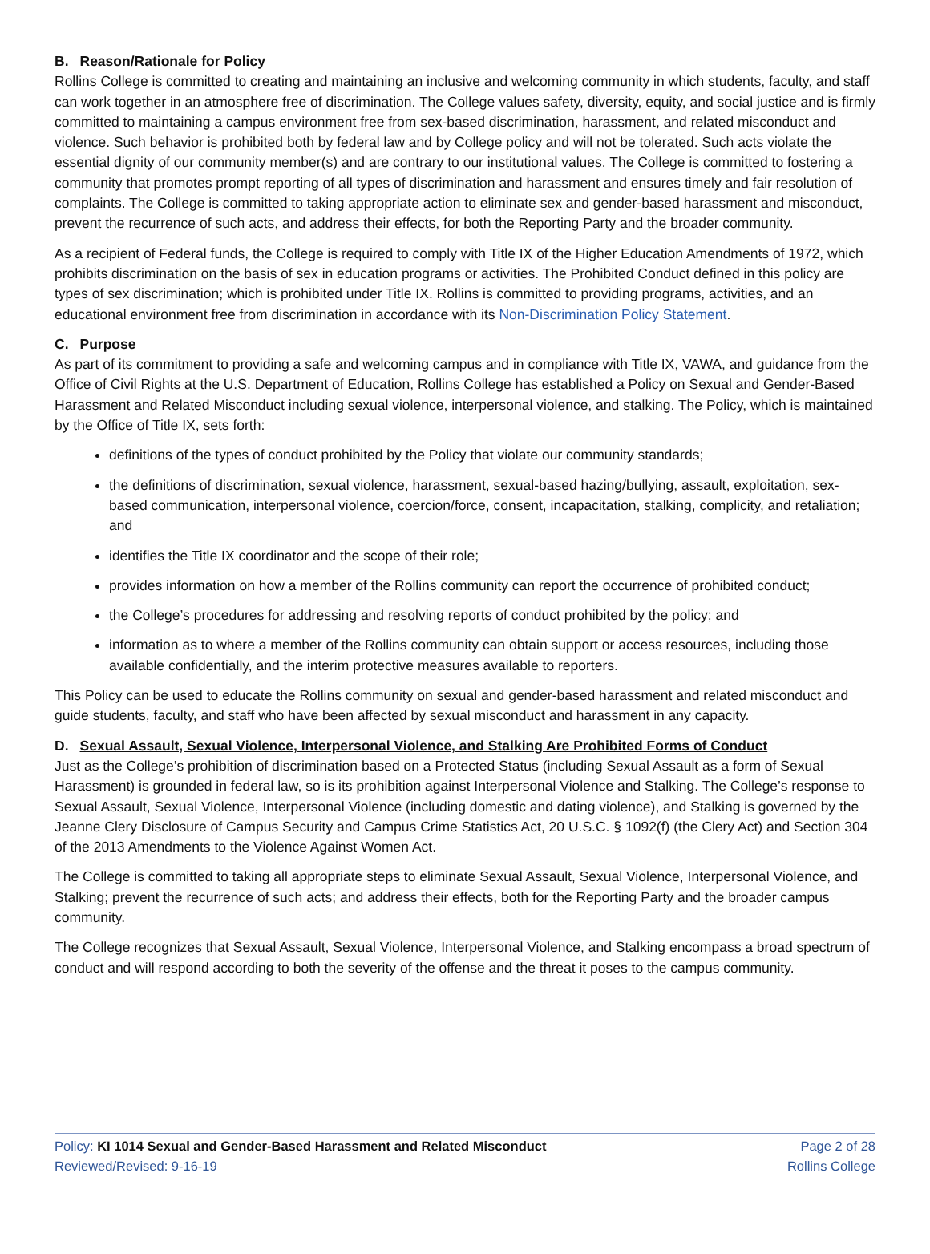B. Reason/Rationale for Policy
Rollins College is committed to creating and maintaining an inclusive and welcoming community in which students, faculty, and staff can work together in an atmosphere free of discrimination. The College values safety, diversity, equity, and social justice and is firmly committed to maintaining a campus environment free from sex-based discrimination, harassment, and related misconduct and violence. Such behavior is prohibited both by federal law and by College policy and will not be tolerated. Such acts violate the essential dignity of our community member(s) and are contrary to our institutional values. The College is committed to fostering a community that promotes prompt reporting of all types of discrimination and harassment and ensures timely and fair resolution of complaints. The College is committed to taking appropriate action to eliminate sex and gender-based harassment and misconduct, prevent the recurrence of such acts, and address their effects, for both the Reporting Party and the broader community.
As a recipient of Federal funds, the College is required to comply with Title IX of the Higher Education Amendments of 1972, which prohibits discrimination on the basis of sex in education programs or activities. The Prohibited Conduct defined in this policy are types of sex discrimination; which is prohibited under Title IX. Rollins is committed to providing programs, activities, and an educational environment free from discrimination in accordance with its Non-Discrimination Policy Statement.
C. Purpose
As part of its commitment to providing a safe and welcoming campus and in compliance with Title IX, VAWA, and guidance from the Office of Civil Rights at the U.S. Department of Education, Rollins College has established a Policy on Sexual and Gender-Based Harassment and Related Misconduct including sexual violence, interpersonal violence, and stalking. The Policy, which is maintained by the Office of Title IX, sets forth:
definitions of the types of conduct prohibited by the Policy that violate our community standards;
the definitions of discrimination, sexual violence, harassment, sexual-based hazing/bullying, assault, exploitation, sex-based communication, interpersonal violence, coercion/force, consent, incapacitation, stalking, complicity, and retaliation; and
identifies the Title IX coordinator and the scope of their role;
provides information on how a member of the Rollins community can report the occurrence of prohibited conduct;
the College’s procedures for addressing and resolving reports of conduct prohibited by the policy; and
information as to where a member of the Rollins community can obtain support or access resources, including those available confidentially, and the interim protective measures available to reporters.
This Policy can be used to educate the Rollins community on sexual and gender-based harassment and related misconduct and guide students, faculty, and staff who have been affected by sexual misconduct and harassment in any capacity.
D. Sexual Assault, Sexual Violence, Interpersonal Violence, and Stalking Are Prohibited Forms of Conduct
Just as the College’s prohibition of discrimination based on a Protected Status (including Sexual Assault as a form of Sexual Harassment) is grounded in federal law, so is its prohibition against Interpersonal Violence and Stalking. The College’s response to Sexual Assault, Sexual Violence, Interpersonal Violence (including domestic and dating violence), and Stalking is governed by the Jeanne Clery Disclosure of Campus Security and Campus Crime Statistics Act, 20 U.S.C. § 1092(f) (the Clery Act) and Section 304 of the 2013 Amendments to the Violence Against Women Act.
The College is committed to taking all appropriate steps to eliminate Sexual Assault, Sexual Violence, Interpersonal Violence, and Stalking; prevent the recurrence of such acts; and address their effects, both for the Reporting Party and the broader campus community.
The College recognizes that Sexual Assault, Sexual Violence, Interpersonal Violence, and Stalking encompass a broad spectrum of conduct and will respond according to both the severity of the offense and the threat it poses to the campus community.
Policy: KI 1014 Sexual and Gender-Based Harassment and Related Misconduct
Reviewed/Revised: 9-16-19
Page 2 of 28
Rollins College